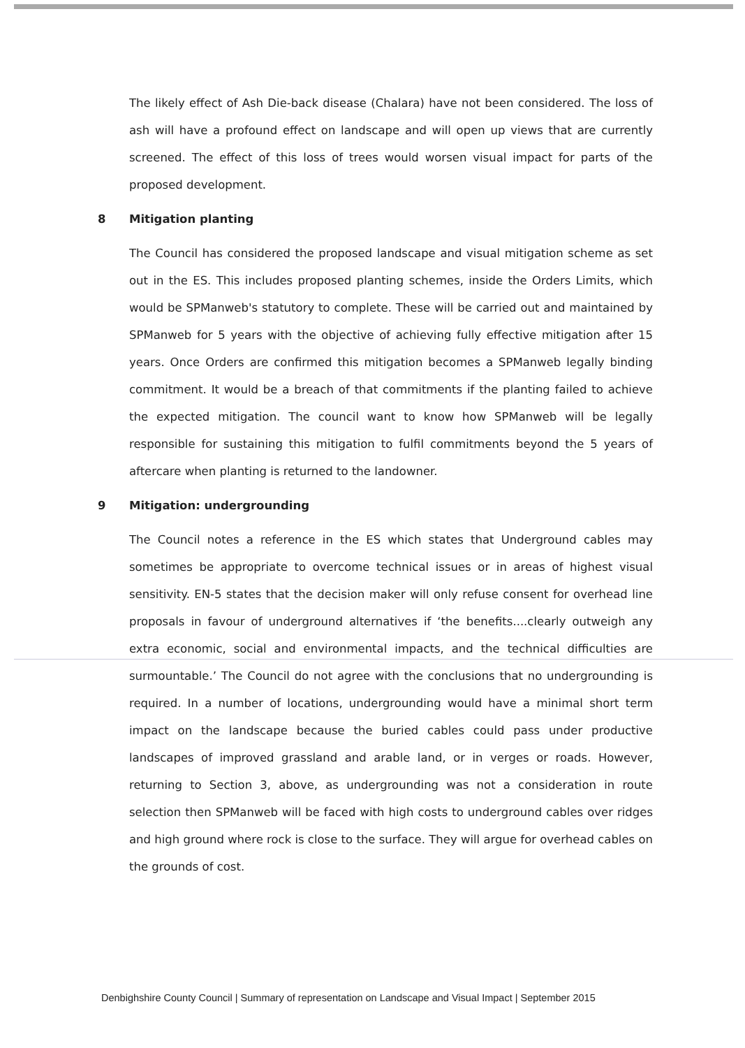The likely effect of Ash Die-back disease (Chalara) have not been considered. The loss of ash will have a profound effect on landscape and will open up views that are currently screened. The effect of this loss of trees would worsen visual impact for parts of the proposed development.
8 Mitigation planting
The Council has considered the proposed landscape and visual mitigation scheme as set out in the ES. This includes proposed planting schemes, inside the Orders Limits, which would be SPManweb's statutory to complete. These will be carried out and maintained by SPManweb for 5 years with the objective of achieving fully effective mitigation after 15 years. Once Orders are confirmed this mitigation becomes a SPManweb legally binding commitment. It would be a breach of that commitments if the planting failed to achieve the expected mitigation. The council want to know how SPManweb will be legally responsible for sustaining this mitigation to fulfil commitments beyond the 5 years of aftercare when planting is returned to the landowner.
9 Mitigation: undergrounding
The Council notes a reference in the ES which states that Underground cables may sometimes be appropriate to overcome technical issues or in areas of highest visual sensitivity. EN-5 states that the decision maker will only refuse consent for overhead line proposals in favour of underground alternatives if ‘the benefits....clearly outweigh any extra economic, social and environmental impacts, and the technical difficulties are surmountable.’ The Council do not agree with the conclusions that no undergrounding is required. In a number of locations, undergrounding would have a minimal short term impact on the landscape because the buried cables could pass under productive landscapes of improved grassland and arable land, or in verges or roads. However, returning to Section 3, above, as undergrounding was not a consideration in route selection then SPManweb will be faced with high costs to underground cables over ridges and high ground where rock is close to the surface. They will argue for overhead cables on the grounds of cost.
Denbighshire County Council | Summary of representation on Landscape and Visual Impact | September 2015